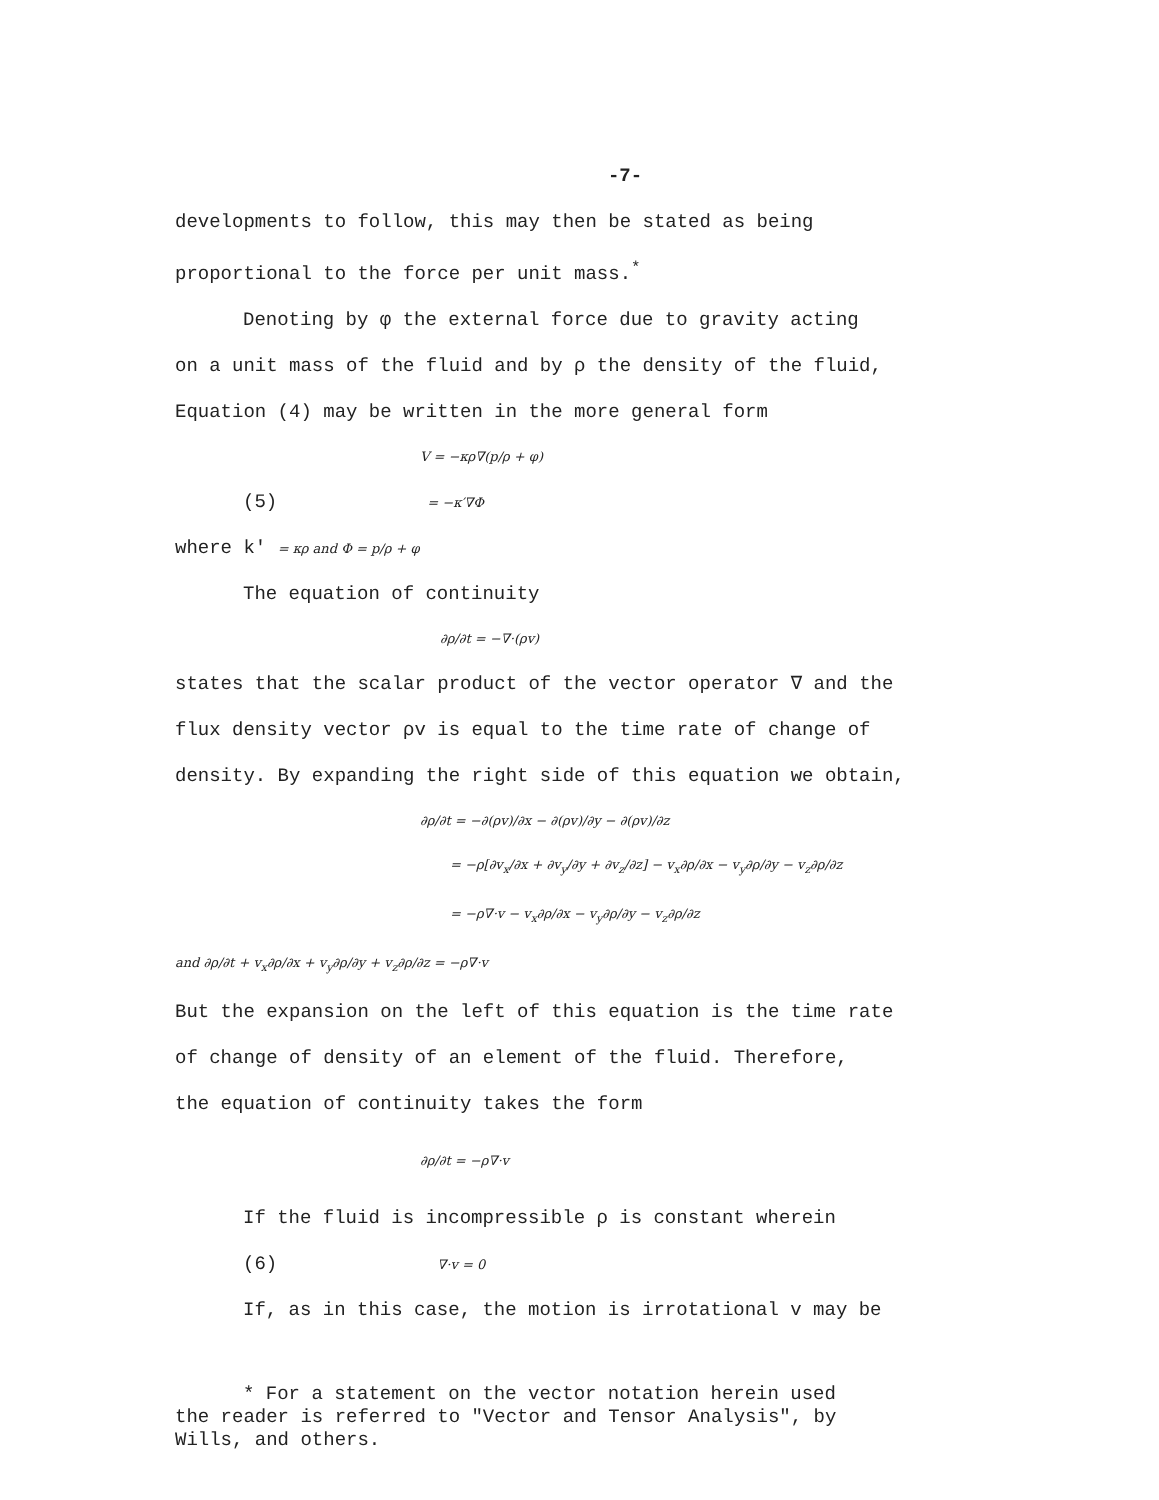-7-
developments to follow, this may then be stated as being
proportional to the force per unit mass.<sup>*</sup>
Denoting by φ the external force due to gravity acting
on a unit mass of the fluid and by ρ the density of the fluid,
Equation (4) may be written in the more general form
V = −κρ∇(p/ρ + φ)
(5) = −κ′∇Φ
where k′ = κρ and Φ = p/ρ + φ
The equation of continuity
∂ρ/∂t = −∇·(ρv)
states that the scalar product of the vector operator ∇ and the
flux density vector ρv is equal to the time rate of change of
density. By expanding the right side of this equation we obtain,
∂ρ/∂t = −∂(ρv)/∂x − ∂(ρv)/∂y − ∂(ρv)/∂z
= −ρ[∂v<sub>x</sub>/∂x + ∂v<sub>y</sub>/∂y + ∂v<sub>z</sub>/∂z] − v<sub>x</sub>∂ρ/∂x − v<sub>y</sub>∂ρ/∂y − v<sub>z</sub>∂ρ/∂z
= −ρ∇·v − v<sub>x</sub>∂ρ/∂x − v<sub>y</sub>∂ρ/∂y − v<sub>z</sub>∂ρ/∂z
and ∂ρ/∂t + v<sub>x</sub>∂ρ/∂x + v<sub>y</sub>∂ρ/∂y + v<sub>z</sub>∂ρ/∂z = −ρ∇·v
But the expansion on the left of this equation is the time rate
of change of density of an element of the fluid. Therefore,
the equation of continuity takes the form
∂ρ/∂t = −ρ∇·v
If the fluid is incompressible ρ is constant wherein
(6) ∇·v = 0
If, as in this case, the motion is irrotational v may be
* For a statement on the vector notation herein used
the reader is referred to "Vector and Tensor Analysis", by
Wills, and others.